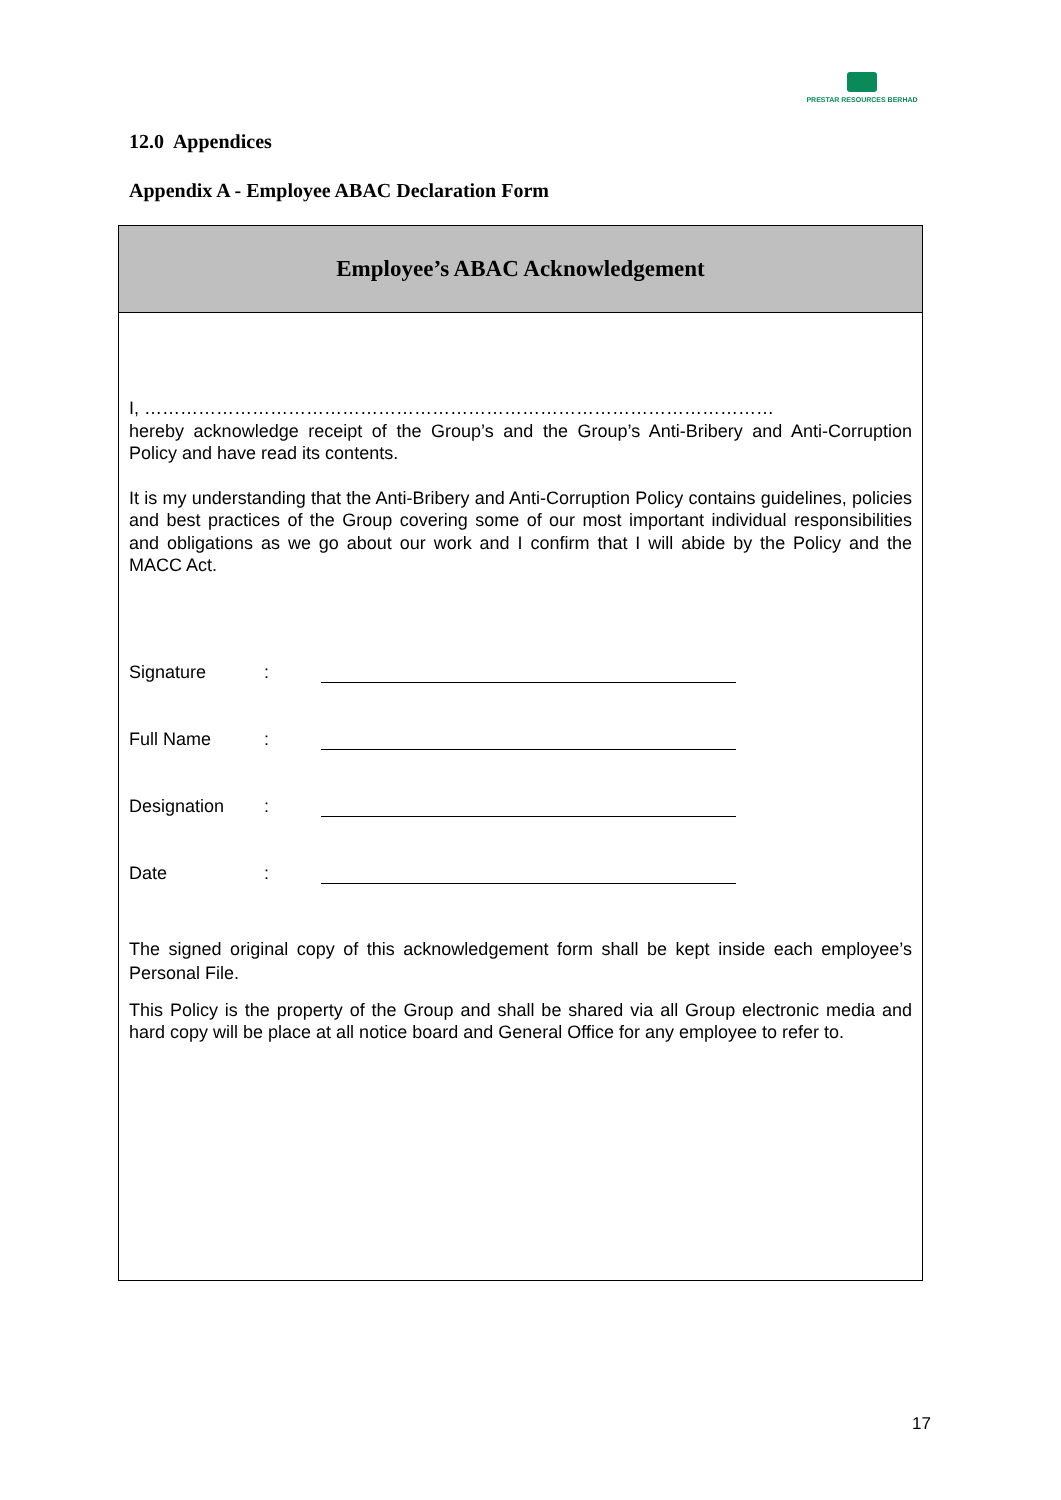PRESTAR RESOURCES BERHAD
12.0 Appendices
Appendix A - Employee ABAC Declaration Form
Employee’s ABAC Acknowledgement
I, ……………………………………………………………………………………………
hereby acknowledge receipt of the Group’s and the Group’s Anti-Bribery and Anti-Corruption Policy and have read its contents.
It is my understanding that the Anti-Bribery and Anti-Corruption Policy contains guidelines, policies and best practices of the Group covering some of our most important individual responsibilities and obligations as we go about our work and I confirm that I will abide by the Policy and the MACC Act.
Signature:
Full Name:
Designation:
Date:
The signed original copy of this acknowledgement form shall be kept inside each employee’s Personal File.
This Policy is the property of the Group and shall be shared via all Group electronic media and hard copy will be place at all notice board and General Office for any employee to refer to.
17